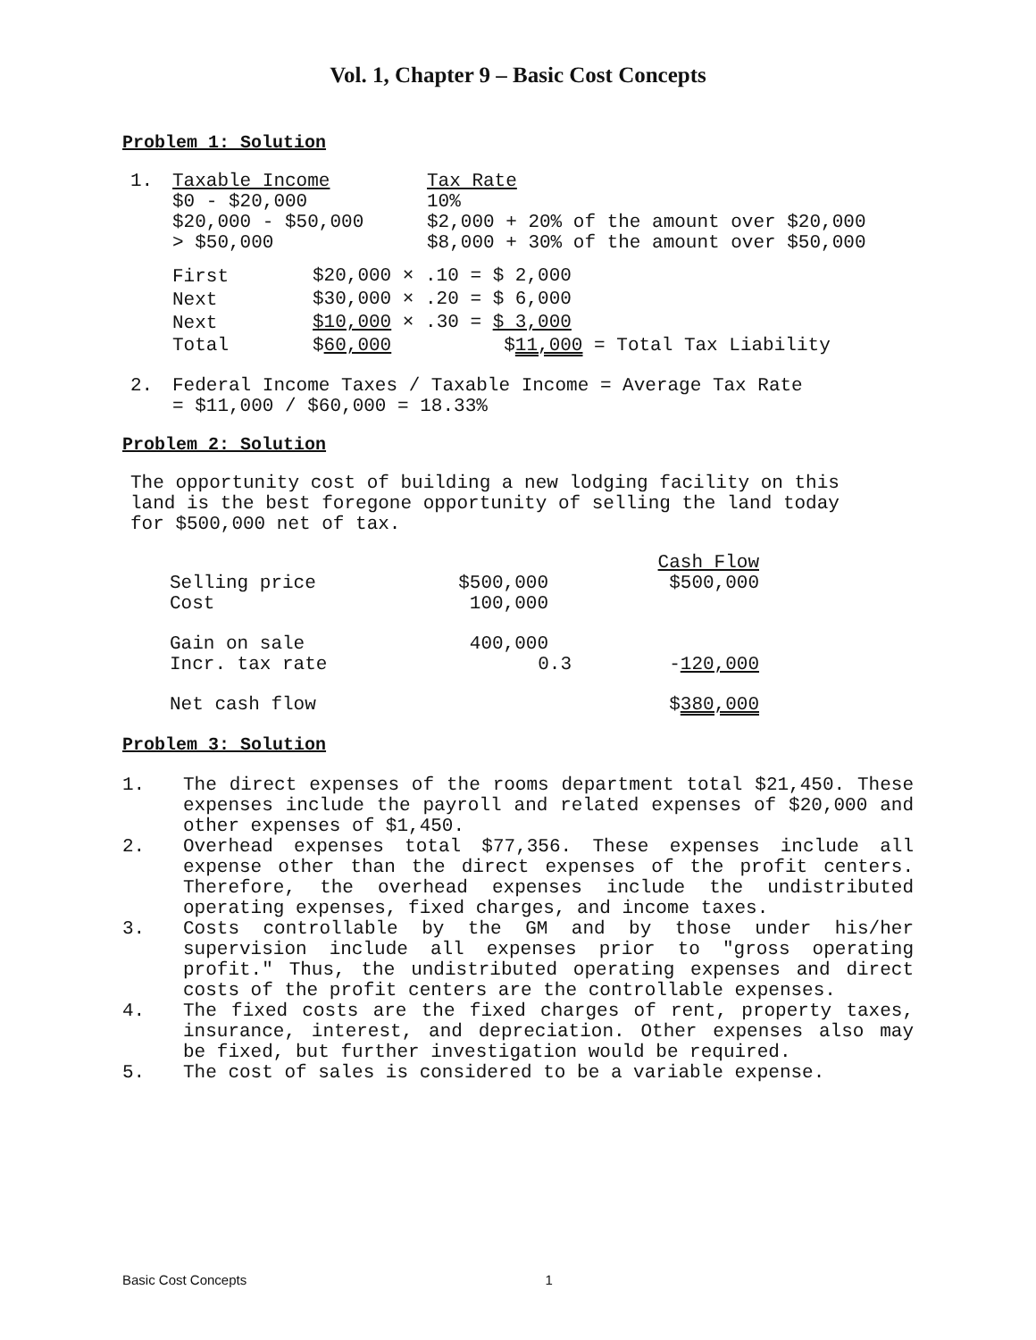Vol. 1, Chapter 9 – Basic Cost Concepts
Problem 1: Solution
| 1. | Taxable Income | Tax Rate |
| | $0 - $20,000 | 10% |
| | $20,000 - $50,000 | $2,000 + 20% of the amount over $20,000 |
| | > $50,000 | $8,000 + 30% of the amount over $50,000 |
| First | $20,000 × .10 = $ 2,000 |
| Next | $30,000 × .20 = $ 6,000 |
| Next | $10,000 × .30 = $ 3,000 |
| Total | $ 60,000 $ 11,000 = Total Tax Liability |
| 2. | Federal Income Taxes / Taxable Income = Average Tax Rate |
| | = $11,000 / $60,000 = 18.33% |
Problem 2: Solution
The opportunity cost of building a new lodging facility on this
land is the best foregone opportunity of selling the land today
for $500,000 net of tax.
| | | Cash Flow |
| Selling price | $500,000 | $500,000 |
| Cost | 100,000 | |
| Gain on sale | 400,000 | |
| Incr. tax rate | 0.3 | - 120,000 |
| Net cash flow | | $ 380,000 |
Problem 3: Solution
| 1. | The direct expenses of the rooms department total $21,450. These expenses include the payroll and related expenses of $20,000 and other expenses of $1,450. |
| 2. | Overhead expenses total $77,356. These expenses include all expense other than the direct expenses of the profit centers. Therefore, the overhead expenses include the undistributed operating expenses, fixed charges, and income taxes. |
| 3. | Costs controllable by the GM and by those under his/her supervision include all expenses prior to "gross operating profit." Thus, the undistributed operating expenses and direct costs of the profit centers are the controllable expenses. |
| 4. | The fixed costs are the fixed charges of rent, property taxes, insurance, interest, and depreciation. Other expenses also may be fixed, but further investigation would be required. |
| 5. | The cost of sales is considered to be a variable expense. |
Basic Cost Concepts 1